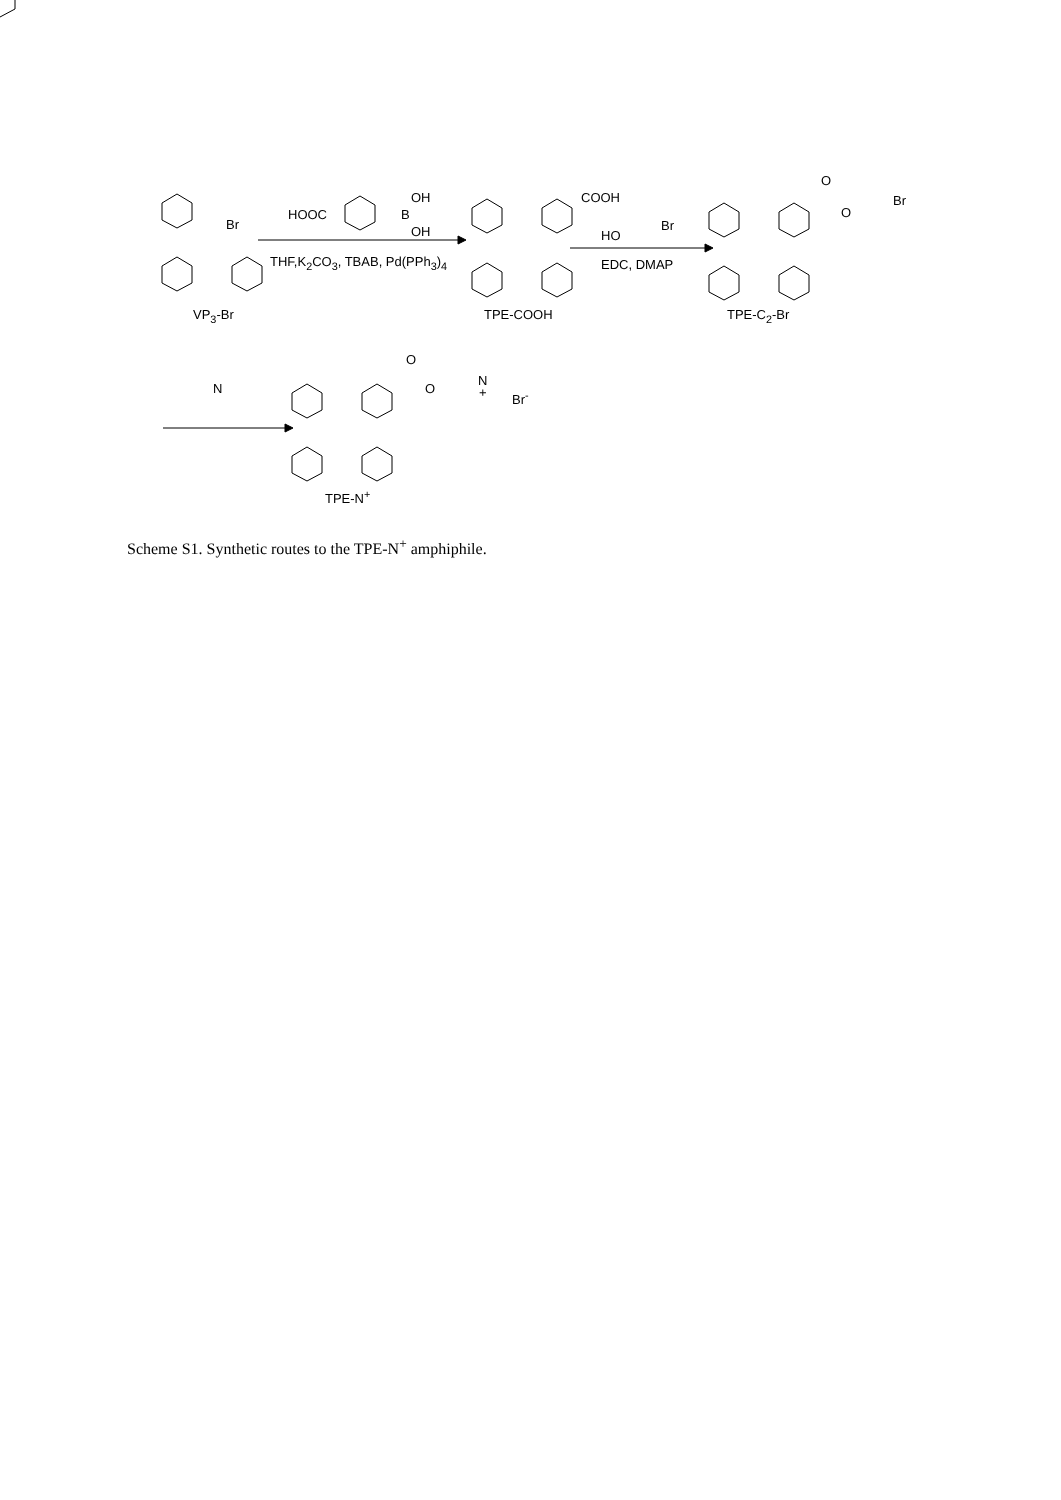Br
VP<sub>3</sub>-Br
HOOC B
OH
OH
THF,K<sub>2</sub>CO<sub>3</sub>, TBAB, Pd(PPh<sub>3</sub>)<sub>4</sub>
COOH
TPE-COOH
HO
Br
EDC, DMAP
O
O
Br
TPE-C<sub>2</sub>-Br
N
O
O
N
+ Br<sup>-</sup>
TPE-N<sup>+</sup>
Scheme S1. Synthetic routes to the TPE-N<sup>+</sup> amphiphile.